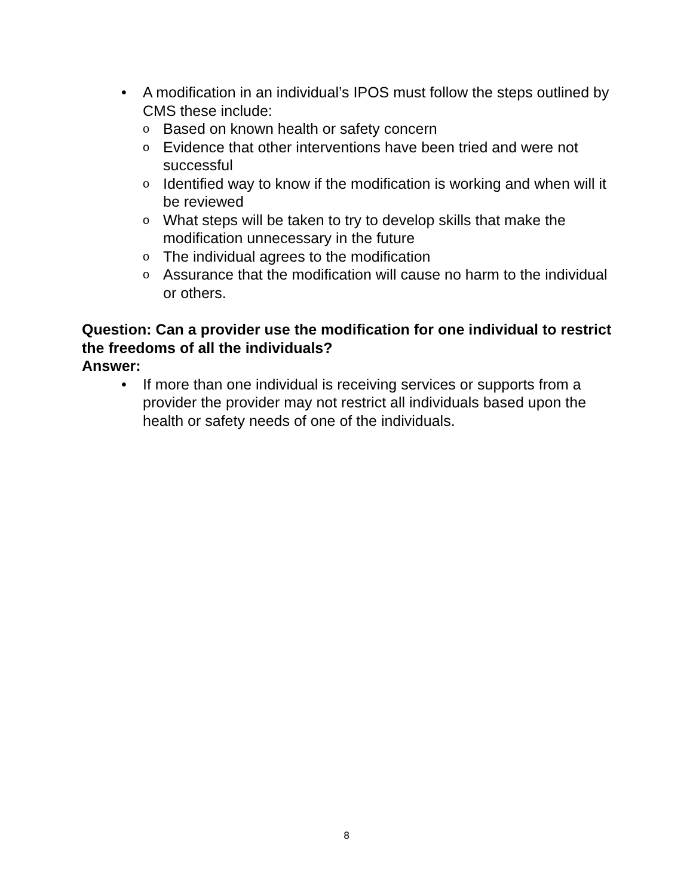• A modification in an individual’s IPOS must follow the steps outlined by CMS these include:
o Based on known health or safety concern
o Evidence that other interventions have been tried and were not successful
o Identified way to know if the modification is working and when will it be reviewed
o What steps will be taken to try to develop skills that make the modification unnecessary in the future
o The individual agrees to the modification
o Assurance that the modification will cause no harm to the individual or others.
Question: Can a provider use the modification for one individual to restrict the freedoms of all the individuals?
Answer:
• If more than one individual is receiving services or supports from a provider the provider may not restrict all individuals based upon the health or safety needs of one of the individuals.
8